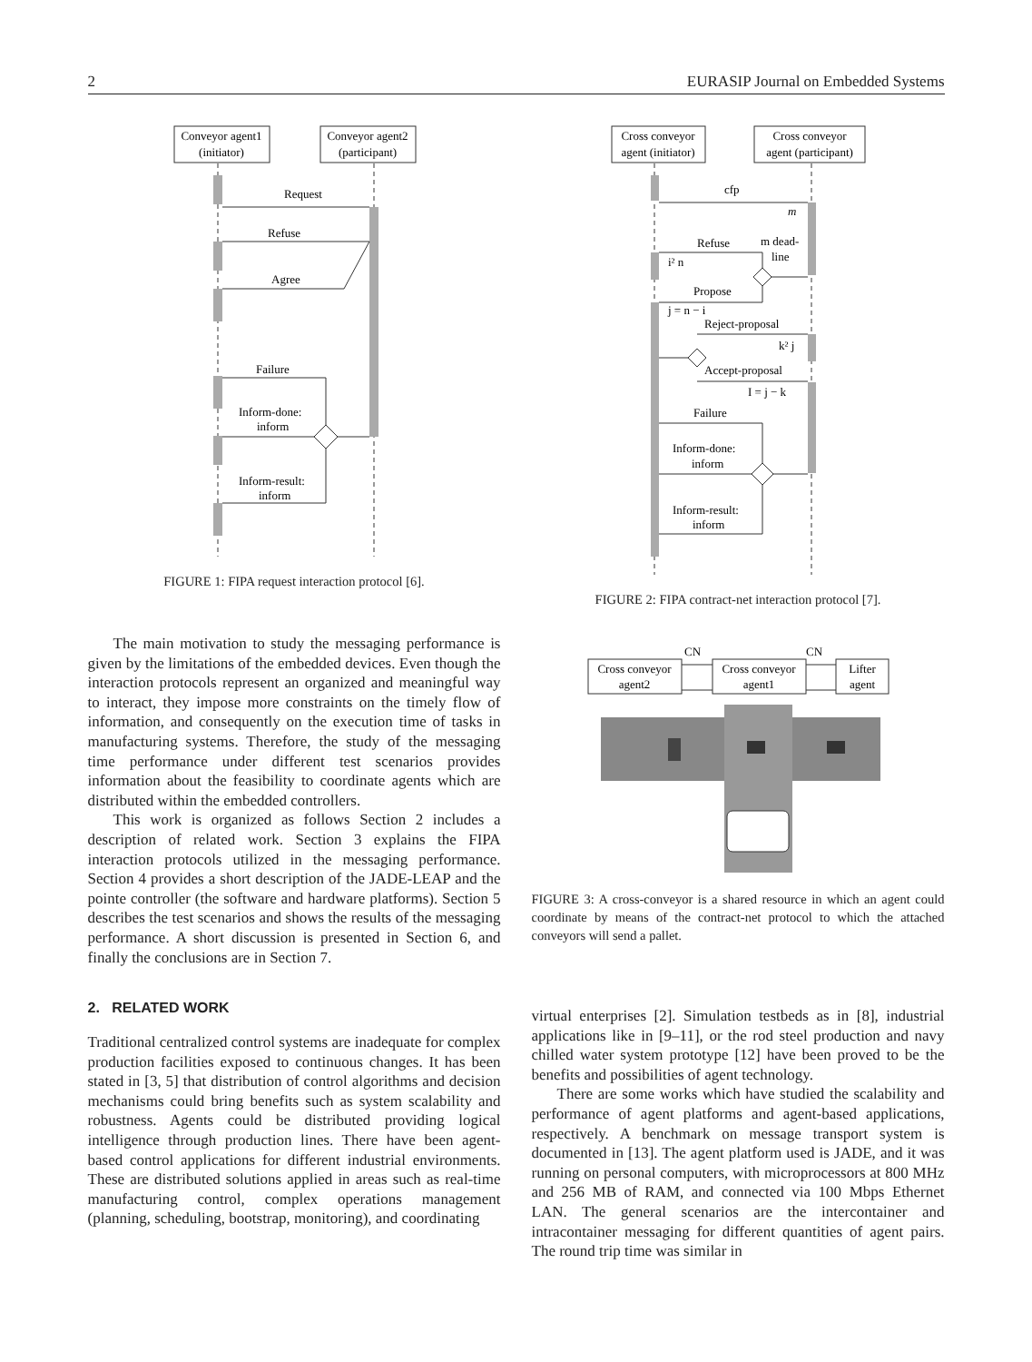2 EURASIP Journal on Embedded Systems
Conveyor agent1
(initiator)
Conveyor agent2
(participant)
Request
Refuse
Agree
Failure
Inform-done:
inform
Inform-result:
inform
FIGURE 1: FIPA request interaction protocol [6].
The main motivation to study the messaging performance is given by the limitations of the embedded devices. Even though the interaction protocols represent an organized and meaningful way to interact, they impose more constraints on the timely flow of information, and consequently on the execution time of tasks in manufacturing systems. Therefore, the study of the messaging time performance under different test scenarios provides information about the feasibility to coordinate agents which are distributed within the embedded controllers.
This work is organized as follows Section 2 includes a description of related work. Section 3 explains the FIPA interaction protocols utilized in the messaging performance. Section 4 provides a short description of the JADE-LEAP and the pointe controller (the software and hardware platforms). Section 5 describes the test scenarios and shows the results of the messaging performance. A short discussion is presented in Section 6, and finally the conclusions are in Section 7.
2. RELATED WORK
Traditional centralized control systems are inadequate for complex production facilities exposed to continuous changes. It has been stated in [3, 5] that distribution of control algorithms and decision mechanisms could bring benefits such as system scalability and robustness. Agents could be distributed providing logical intelligence through production lines. There have been agent-based control applications for different industrial environments. These are distributed solutions applied in areas such as real-time manufacturing control, complex operations management (planning, scheduling, bootstrap, monitoring), and coordinating
Cross conveyor
agent (initiator)
Cross conveyor
agent (participant)
cfp
m
Refuse
m dead-
line
i² n
Propose
j = n − i
Reject-proposal
k² j
Accept-proposal
I = j − k
Failure
Inform-done:
inform
Inform-result:
inform
FIGURE 2: FIPA contract-net interaction protocol [7].
CN
CN
Cross conveyor
agent2
Cross conveyor
agent1
Lifter
agent
FIGURE 3: A cross-conveyor is a shared resource in which an agent could coordinate by means of the contract-net protocol to which the attached conveyors will send a pallet.
virtual enterprises [2]. Simulation testbeds as in [8], industrial applications like in [9–11], or the rod steel production and navy chilled water system prototype [12] have been proved to be the benefits and possibilities of agent technology.
There are some works which have studied the scalability and performance of agent platforms and agent-based applications, respectively. A benchmark on message transport system is documented in [13]. The agent platform used is JADE, and it was running on personal computers, with microprocessors at 800 MHz and 256 MB of RAM, and connected via 100 Mbps Ethernet LAN. The general scenarios are the intercontainer and intracontainer messaging for different quantities of agent pairs. The round trip time was similar in